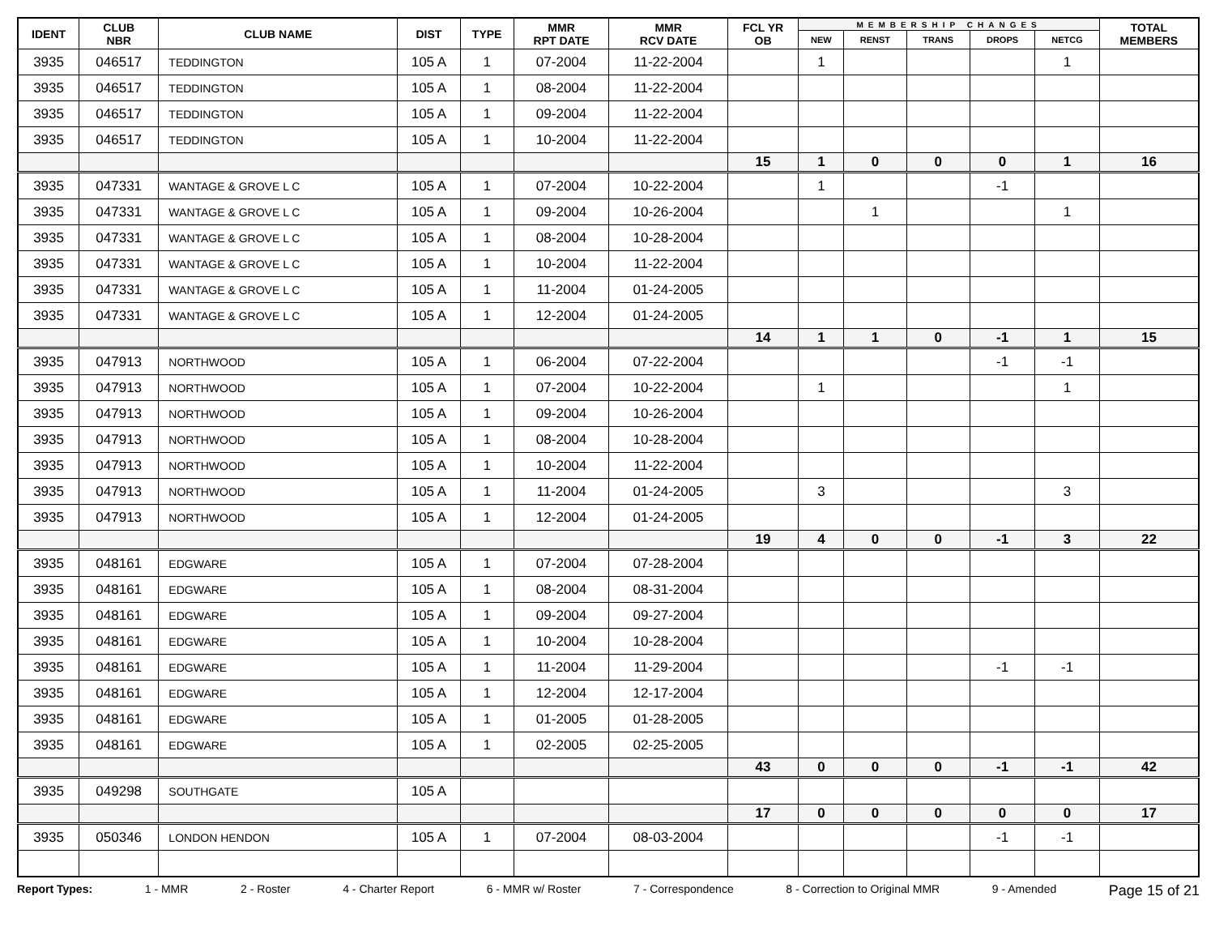| IDENT | CLUB NBR | CLUB NAME | DIST | TYPE | MMR RPT DATE | MMR RCV DATE | FCL YR OB | MEMBERSHIP CHANGES | | | | | TOTAL MEMBERS |
| --- | --- | --- | --- | --- | --- | --- | --- | --- | --- | --- | --- | --- | --- |
| | | | | | | | | NEW | RENST | TRANS | DROPS | NETCG | |
| 3935 | 046517 | TEDDINGTON | 105 A | 1 | 07-2004 | 11-22-2004 | | 1 | | | | 1 | |
| 3935 | 046517 | TEDDINGTON | 105 A | 1 | 08-2004 | 11-22-2004 | | | | | | | |
| 3935 | 046517 | TEDDINGTON | 105 A | 1 | 09-2004 | 11-22-2004 | | | | | | | |
| 3935 | 046517 | TEDDINGTON | 105 A | 1 | 10-2004 | 11-22-2004 | | | | | | | |
| | | | | | | | 15 | 1 | 0 | 0 | 0 | 1 | 16 |
| 3935 | 047331 | WANTAGE & GROVE L C | 105 A | 1 | 07-2004 | 10-22-2004 | | 1 | | | -1 | | |
| 3935 | 047331 | WANTAGE & GROVE L C | 105 A | 1 | 09-2004 | 10-26-2004 | | | 1 | | | 1 | |
| 3935 | 047331 | WANTAGE & GROVE L C | 105 A | 1 | 08-2004 | 10-28-2004 | | | | | | | |
| 3935 | 047331 | WANTAGE & GROVE L C | 105 A | 1 | 10-2004 | 11-22-2004 | | | | | | | |
| 3935 | 047331 | WANTAGE & GROVE L C | 105 A | 1 | 11-2004 | 01-24-2005 | | | | | | | |
| 3935 | 047331 | WANTAGE & GROVE L C | 105 A | 1 | 12-2004 | 01-24-2005 | | | | | | | |
| | | | | | | | 14 | 1 | 1 | 0 | -1 | 1 | 15 |
| 3935 | 047913 | NORTHWOOD | 105 A | 1 | 06-2004 | 07-22-2004 | | | | | -1 | -1 | |
| 3935 | 047913 | NORTHWOOD | 105 A | 1 | 07-2004 | 10-22-2004 | | 1 | | | | 1 | |
| 3935 | 047913 | NORTHWOOD | 105 A | 1 | 09-2004 | 10-26-2004 | | | | | | | |
| 3935 | 047913 | NORTHWOOD | 105 A | 1 | 08-2004 | 10-28-2004 | | | | | | | |
| 3935 | 047913 | NORTHWOOD | 105 A | 1 | 10-2004 | 11-22-2004 | | | | | | | |
| 3935 | 047913 | NORTHWOOD | 105 A | 1 | 11-2004 | 01-24-2005 | | 3 | | | | 3 | |
| 3935 | 047913 | NORTHWOOD | 105 A | 1 | 12-2004 | 01-24-2005 | | | | | | | |
| | | | | | | | 19 | 4 | 0 | 0 | -1 | 3 | 22 |
| 3935 | 048161 | EDGWARE | 105 A | 1 | 07-2004 | 07-28-2004 | | | | | | | |
| 3935 | 048161 | EDGWARE | 105 A | 1 | 08-2004 | 08-31-2004 | | | | | | | |
| 3935 | 048161 | EDGWARE | 105 A | 1 | 09-2004 | 09-27-2004 | | | | | | | |
| 3935 | 048161 | EDGWARE | 105 A | 1 | 10-2004 | 10-28-2004 | | | | | | | |
| 3935 | 048161 | EDGWARE | 105 A | 1 | 11-2004 | 11-29-2004 | | | | | -1 | -1 | |
| 3935 | 048161 | EDGWARE | 105 A | 1 | 12-2004 | 12-17-2004 | | | | | | | |
| 3935 | 048161 | EDGWARE | 105 A | 1 | 01-2005 | 01-28-2005 | | | | | | | |
| 3935 | 048161 | EDGWARE | 105 A | 1 | 02-2005 | 02-25-2005 | | | | | | | |
| | | | | | | | 43 | 0 | 0 | 0 | -1 | -1 | 42 |
| 3935 | 049298 | SOUTHGATE | 105 A | | | | | | | | | | |
| | | | | | | | 17 | 0 | 0 | 0 | 0 | 0 | 17 |
| 3935 | 050346 | LONDON HENDON | 105 A | 1 | 07-2004 | 08-03-2004 | | | | | -1 | -1 | |
Report Types: 1 - MMR 2 - Roster 4 - Charter Report 6 - MMR w/ Roster 7 - Correspondence 8 - Correction to Original MMR 9 - Amended Page 15 of 21